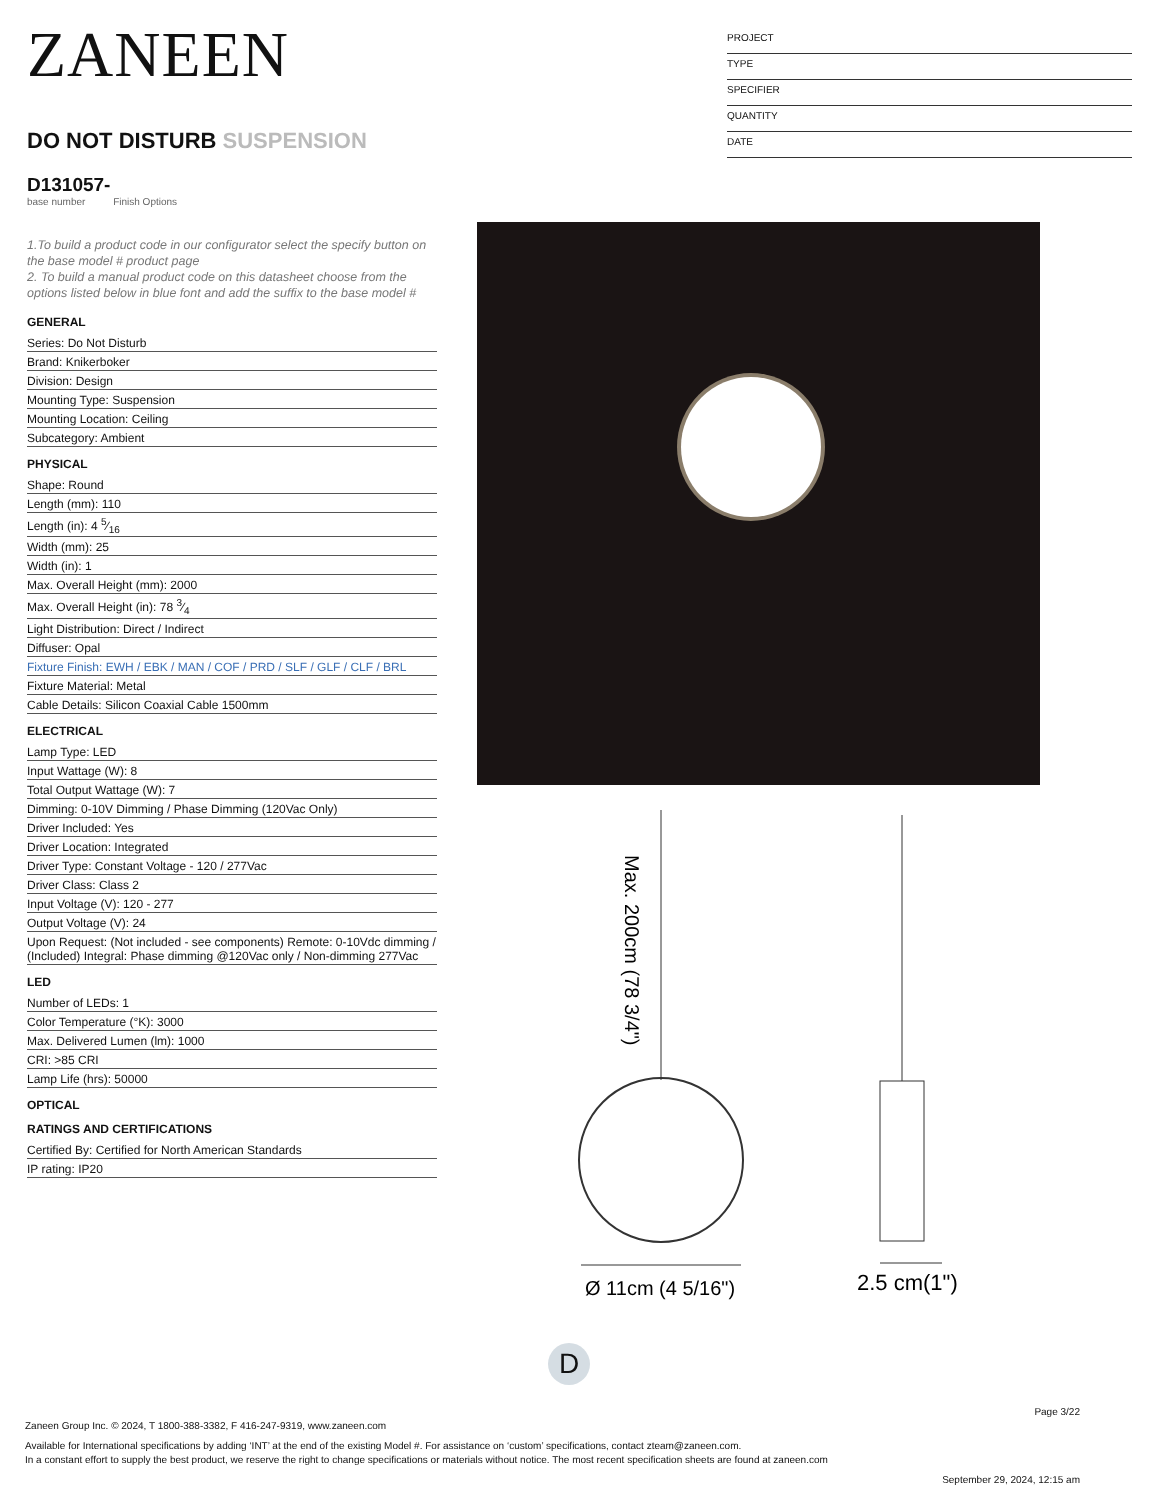ZANEEN
DO NOT DISTURB SUSPENSION
D131057-
base number Finish Options
1.To build a product code in our configurator select the specify button on the base model # product page
2. To build a manual product code on this datasheet choose from the options listed below in blue font and add the suffix to the base model #
GENERAL
| Series: Do Not Disturb |
| Brand: Knikerboker |
| Division: Design |
| Mounting Type: Suspension |
| Mounting Location: Ceiling |
| Subcategory: Ambient |
PHYSICAL
| Shape: Round |
| Length (mm): 110 |
| Length (in): 4 5⁄16 |
| Width (mm): 25 |
| Width (in): 1 |
| Max. Overall Height (mm): 2000 |
| Max. Overall Height (in): 78 3⁄4 |
| Light Distribution: Direct / Indirect |
| Diffuser: Opal |
| Fixture Finish: EWH / EBK / MAN / COF / PRD / SLF / GLF / CLF / BRL |
| Fixture Material: Metal |
| Cable Details: Silicon Coaxial Cable 1500mm |
ELECTRICAL
| Lamp Type: LED |
| Input Wattage (W): 8 |
| Total Output Wattage (W): 7 |
| Dimming: 0-10V Dimming / Phase Dimming (120Vac Only) |
| Driver Included: Yes |
| Driver Location: Integrated |
| Driver Type: Constant Voltage - 120 / 277Vac |
| Driver Class: Class 2 |
| Input Voltage (V): 120 - 277 |
| Output Voltage (V): 24 |
| Upon Request: (Not included - see components) Remote: 0-10Vdc dimming / (Included) Integral: Phase dimming @120Vac only / Non-dimming 277Vac |
LED
| Number of LEDs: 1 |
| Color Temperature (°K): 3000 |
| Max. Delivered Lumen (lm): 1000 |
| CRI: >85 CRI |
| Lamp Life (hrs): 50000 |
OPTICAL
RATINGS AND CERTIFICATIONS
| Certified By: Certified for North American Standards |
| IP rating: IP20 |
PROJECT
TYPE
SPECIFIER
QUANTITY
DATE
Max. 200cm (78 3/4")
Ø 11cm (4 5/16")
2.5 cm(1")
D
Page 3/22
Zaneen Group Inc. © 2024, T 1800-388-3382, F 416-247-9319, www.zaneen.com
Available for International specifications by adding ‘INT’ at the end of the existing Model #. For assistance on ‘custom’ specifications, contact zteam@zaneen.com.
In a constant effort to supply the best product, we reserve the right to change specifications or materials without notice. The most recent specification sheets are found at zaneen.com
September 29, 2024, 12:15 am